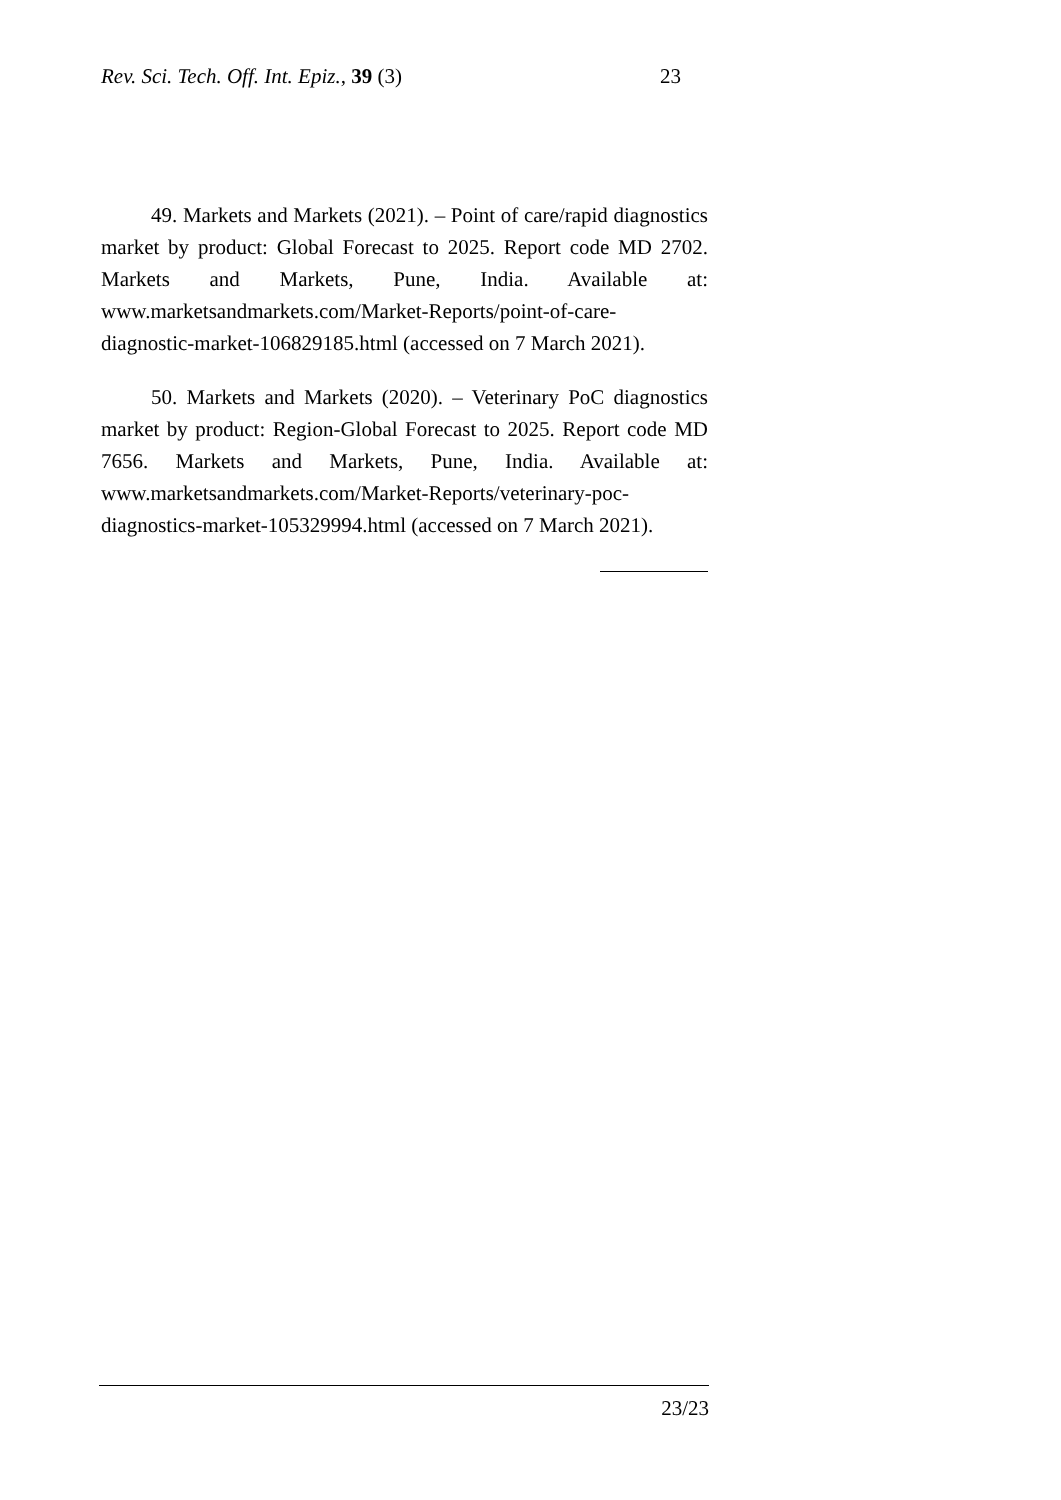Rev. Sci. Tech. Off. Int. Epiz., 39 (3) 23
49. Markets and Markets (2021). – Point of care/rapid diagnostics market by product: Global Forecast to 2025. Report code MD 2702. Markets and Markets, Pune, India. Available at: www.marketsandmarkets.com/Market-Reports/point-of-care-diagnostic-market-106829185.html (accessed on 7 March 2021).
50. Markets and Markets (2020). – Veterinary PoC diagnostics market by product: Region-Global Forecast to 2025. Report code MD 7656. Markets and Markets, Pune, India. Available at: www.marketsandmarkets.com/Market-Reports/veterinary-poc-diagnostics-market-105329994.html (accessed on 7 March 2021).
23/23